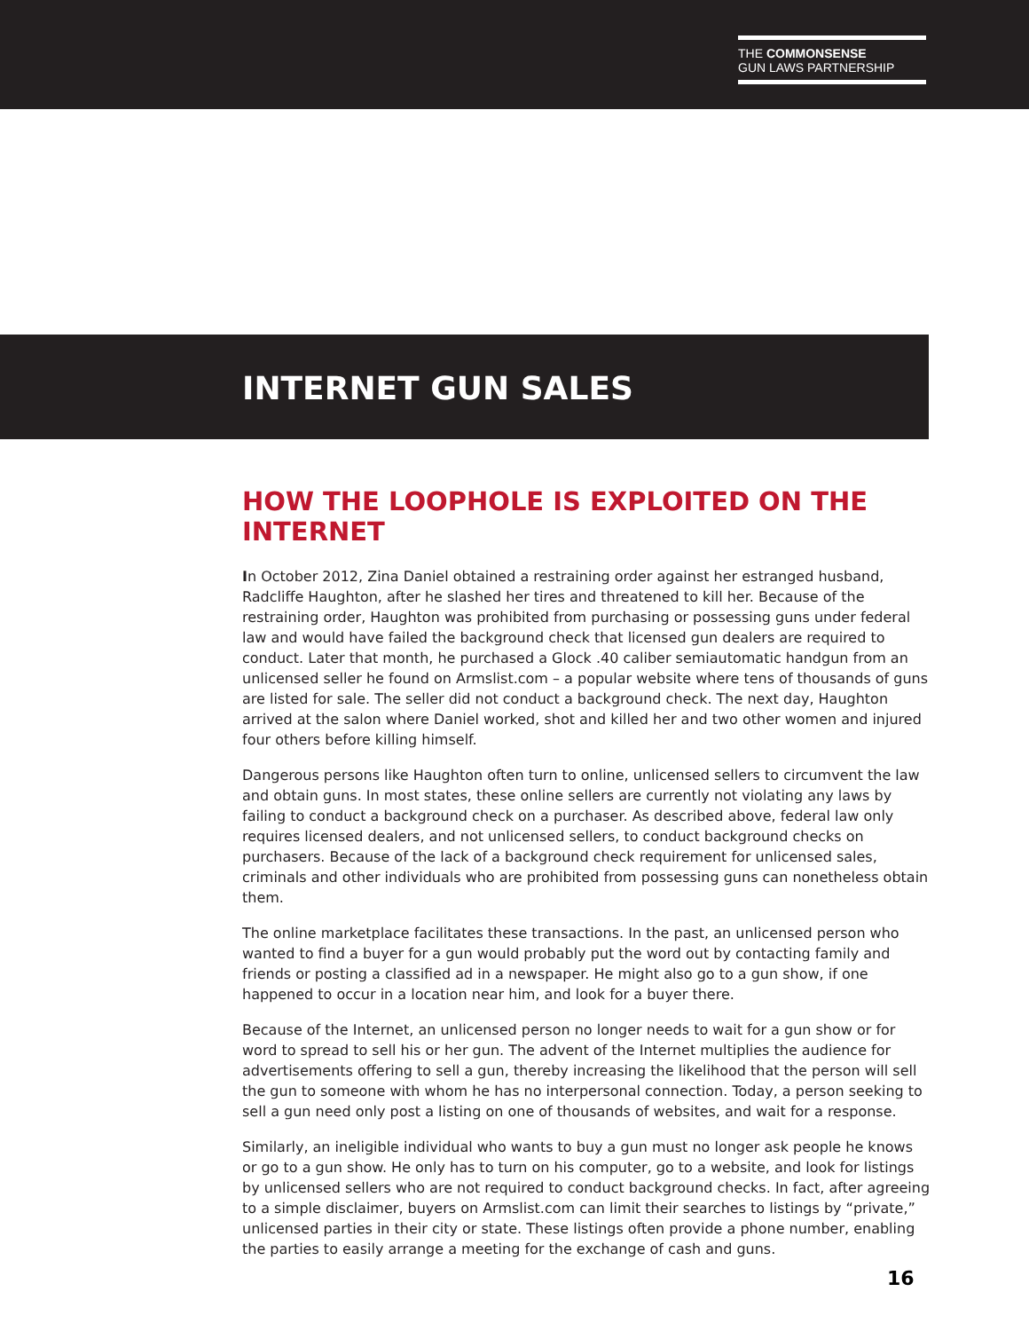THE COMMONSENSE
GUN LAWS PARTNERSHIP
INTERNET GUN SALES
HOW THE LOOPHOLE IS EXPLOITED ON THE INTERNET
In October 2012, Zina Daniel obtained a restraining order against her estranged husband, Radcliffe Haughton, after he slashed her tires and threatened to kill her. Because of the restraining order, Haughton was prohibited from purchasing or possessing guns under federal law and would have failed the background check that licensed gun dealers are required to conduct. Later that month, he purchased a Glock .40 caliber semiautomatic handgun from an unlicensed seller he found on Armslist.com – a popular website where tens of thousands of guns are listed for sale. The seller did not conduct a background check. The next day, Haughton arrived at the salon where Daniel worked, shot and killed her and two other women and injured four others before killing himself.
Dangerous persons like Haughton often turn to online, unlicensed sellers to circumvent the law and obtain guns. In most states, these online sellers are currently not violating any laws by failing to conduct a background check on a purchaser. As described above, federal law only requires licensed dealers, and not unlicensed sellers, to conduct background checks on purchasers. Because of the lack of a background check requirement for unlicensed sales, criminals and other individuals who are prohibited from possessing guns can nonetheless obtain them.
The online marketplace facilitates these transactions. In the past, an unlicensed person who wanted to find a buyer for a gun would probably put the word out by contacting family and friends or posting a classified ad in a newspaper. He might also go to a gun show, if one happened to occur in a location near him, and look for a buyer there.
Because of the Internet, an unlicensed person no longer needs to wait for a gun show or for word to spread to sell his or her gun. The advent of the Internet multiplies the audience for advertisements offering to sell a gun, thereby increasing the likelihood that the person will sell the gun to someone with whom he has no interpersonal connection. Today, a person seeking to sell a gun need only post a listing on one of thousands of websites, and wait for a response.
Similarly, an ineligible individual who wants to buy a gun must no longer ask people he knows or go to a gun show. He only has to turn on his computer, go to a website, and look for listings by unlicensed sellers who are not required to conduct background checks. In fact, after agreeing to a simple disclaimer, buyers on Armslist.com can limit their searches to listings by “private,” unlicensed parties in their city or state. These listings often provide a phone number, enabling the parties to easily arrange a meeting for the exchange of cash and guns.
16